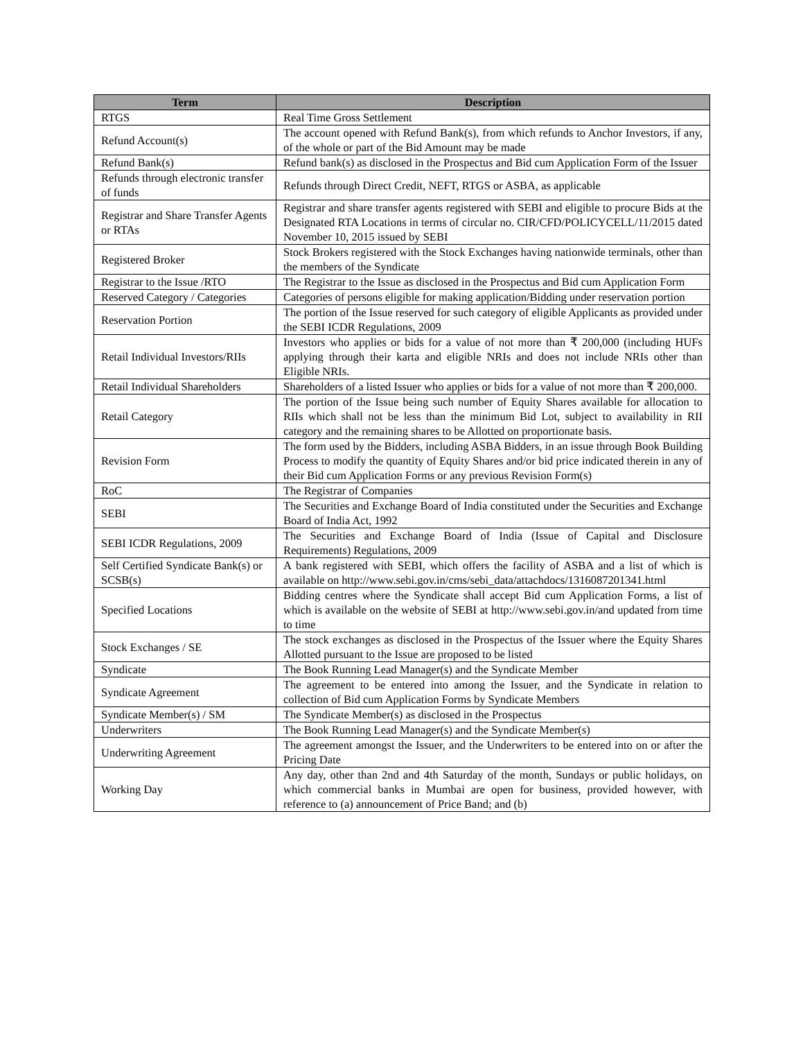| Term | Description |
| --- | --- |
| RTGS | Real Time Gross Settlement |
| Refund Account(s) | The account opened with Refund Bank(s), from which refunds to Anchor Investors, if any, of the whole or part of the Bid Amount may be made |
| Refund Bank(s) | Refund bank(s) as disclosed in the Prospectus and Bid cum Application Form of the Issuer |
| Refunds through electronic transfer of funds | Refunds through Direct Credit, NEFT, RTGS or ASBA, as applicable |
| Registrar and Share Transfer Agents or RTAs | Registrar and share transfer agents registered with SEBI and eligible to procure Bids at the Designated RTA Locations in terms of circular no. CIR/CFD/POLICYCELL/11/2015 dated November 10, 2015 issued by SEBI |
| Registered Broker | Stock Brokers registered with the Stock Exchanges having nationwide terminals, other than the members of the Syndicate |
| Registrar to the Issue /RTO | The Registrar to the Issue as disclosed in the Prospectus and Bid cum Application Form |
| Reserved Category / Categories | Categories of persons eligible for making application/Bidding under reservation portion |
| Reservation Portion | The portion of the Issue reserved for such category of eligible Applicants as provided under the SEBI ICDR Regulations, 2009 |
| Retail Individual Investors/RIIs | Investors who applies or bids for a value of not more than ₹ 200,000 (including HUFs applying through their karta and eligible NRIs and does not include NRIs other than Eligible NRIs. |
| Retail Individual Shareholders | Shareholders of a listed Issuer who applies or bids for a value of not more than ₹ 200,000. |
| Retail Category | The portion of the Issue being such number of Equity Shares available for allocation to RIIs which shall not be less than the minimum Bid Lot, subject to availability in RII category and the remaining shares to be Allotted on proportionate basis. |
| Revision Form | The form used by the Bidders, including ASBA Bidders, in an issue through Book Building Process to modify the quantity of Equity Shares and/or bid price indicated therein in any of their Bid cum Application Forms or any previous Revision Form(s) |
| RoC | The Registrar of Companies |
| SEBI | The Securities and Exchange Board of India constituted under the Securities and Exchange Board of India Act, 1992 |
| SEBI ICDR Regulations, 2009 | The Securities and Exchange Board of India (Issue of Capital and Disclosure Requirements) Regulations, 2009 |
| Self Certified Syndicate Bank(s) or SCSB(s) | A bank registered with SEBI, which offers the facility of ASBA and a list of which is available on http://www.sebi.gov.in/cms/sebi_data/attachdocs/1316087201341.html |
| Specified Locations | Bidding centres where the Syndicate shall accept Bid cum Application Forms, a list of which is available on the website of SEBI at http://www.sebi.gov.in/and updated from time to time |
| Stock Exchanges / SE | The stock exchanges as disclosed in the Prospectus of the Issuer where the Equity Shares Allotted pursuant to the Issue are proposed to be listed |
| Syndicate | The Book Running Lead Manager(s) and the Syndicate Member |
| Syndicate Agreement | The agreement to be entered into among the Issuer, and the Syndicate in relation to collection of Bid cum Application Forms by Syndicate Members |
| Syndicate Member(s) / SM | The Syndicate Member(s) as disclosed in the Prospectus |
| Underwriters | The Book Running Lead Manager(s) and the Syndicate Member(s) |
| Underwriting Agreement | The agreement amongst the Issuer, and the Underwriters to be entered into on or after the Pricing Date |
| Working Day | Any day, other than 2nd and 4th Saturday of the month, Sundays or public holidays, on which commercial banks in Mumbai are open for business, provided however, with reference to (a) announcement of Price Band; and (b) |